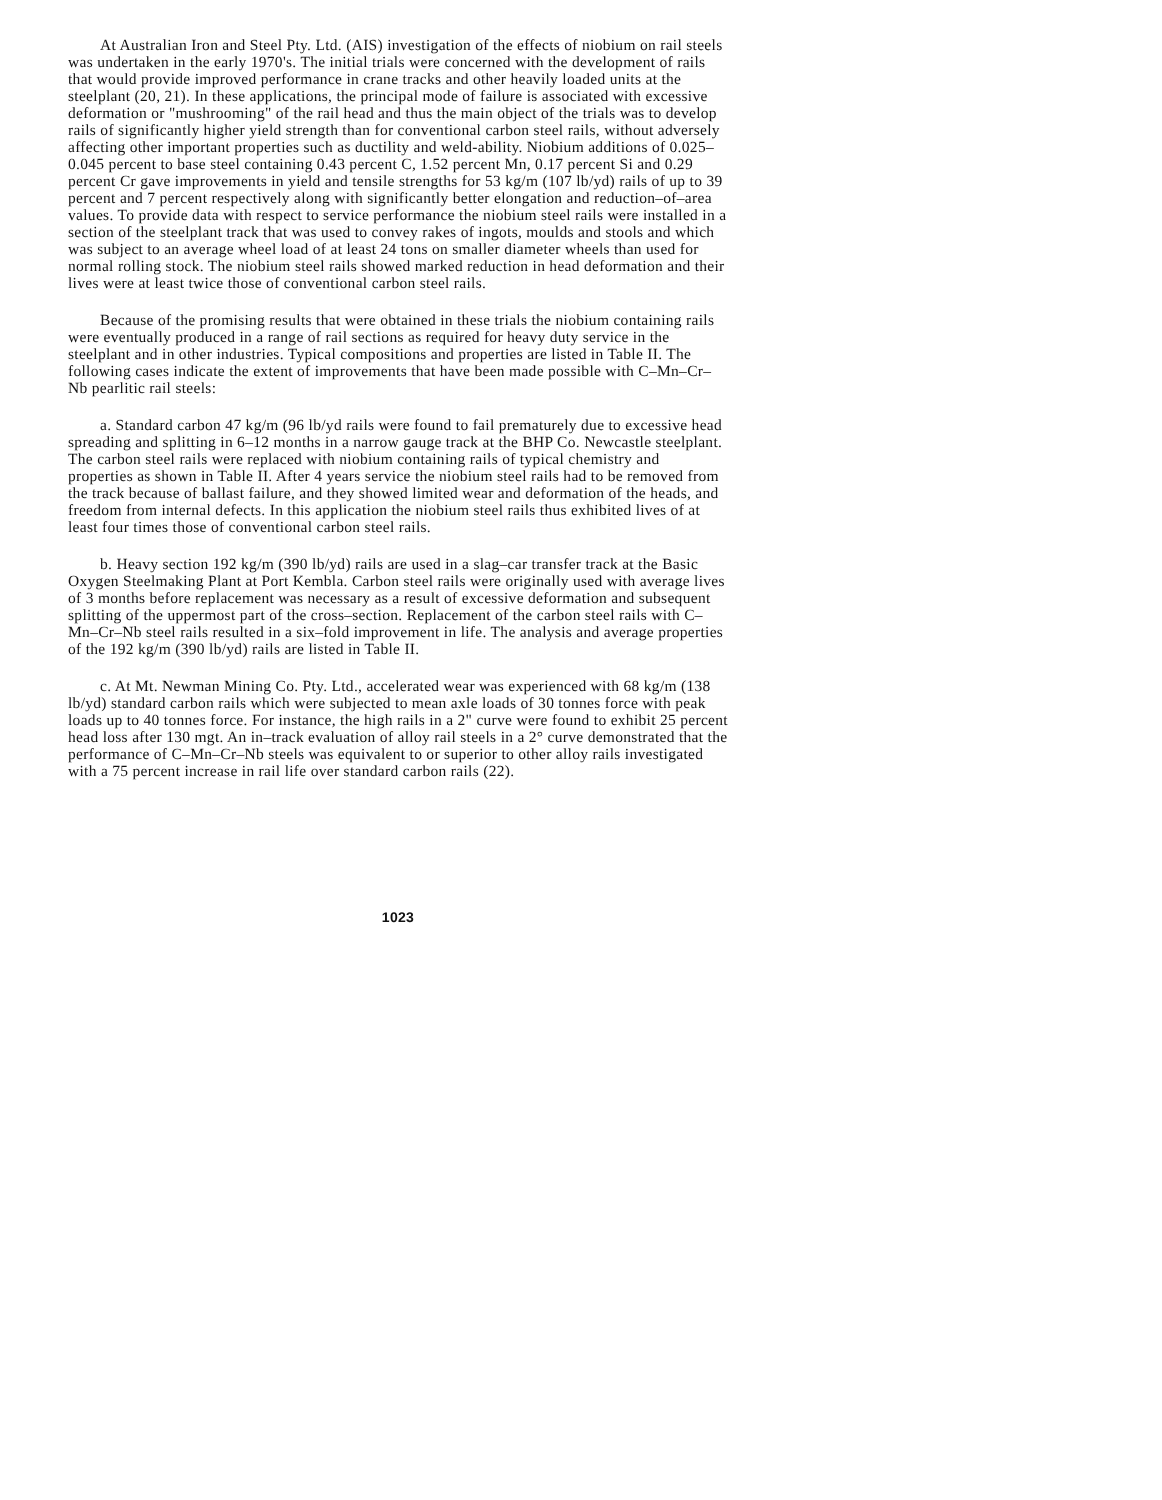At Australian Iron and Steel Pty. Ltd. (AIS) investigation of the effects of niobium on rail steels was undertaken in the early 1970's. The initial trials were concerned with the development of rails that would provide improved performance in crane tracks and other heavily loaded units at the steelplant (20, 21). In these applications, the principal mode of failure is associated with excessive deformation or "mushrooming" of the rail head and thus the main object of the trials was to develop rails of significantly higher yield strength than for conventional carbon steel rails, without adversely affecting other important properties such as ductility and weld-ability. Niobium additions of 0.025–0.045 percent to base steel containing 0.43 percent C, 1.52 percent Mn, 0.17 percent Si and 0.29 percent Cr gave improvements in yield and tensile strengths for 53 kg/m (107 lb/yd) rails of up to 39 percent and 7 percent respectively along with significantly better elongation and reduction–of–area values. To provide data with respect to service performance the niobium steel rails were installed in a section of the steelplant track that was used to convey rakes of ingots, moulds and stools and which was subject to an average wheel load of at least 24 tons on smaller diameter wheels than used for normal rolling stock. The niobium steel rails showed marked reduction in head deformation and their lives were at least twice those of conventional carbon steel rails.
Because of the promising results that were obtained in these trials the niobium containing rails were eventually produced in a range of rail sections as required for heavy duty service in the steelplant and in other industries. Typical compositions and properties are listed in Table II. The following cases indicate the extent of improvements that have been made possible with C–Mn–Cr–Nb pearlitic rail steels:
a. Standard carbon 47 kg/m (96 lb/yd rails were found to fail prematurely due to excessive head spreading and splitting in 6–12 months in a narrow gauge track at the BHP Co. Newcastle steelplant. The carbon steel rails were replaced with niobium containing rails of typical chemistry and properties as shown in Table II. After 4 years service the niobium steel rails had to be removed from the track because of ballast failure, and they showed limited wear and deformation of the heads, and freedom from internal defects. In this application the niobium steel rails thus exhibited lives of at least four times those of conventional carbon steel rails.
b. Heavy section 192 kg/m (390 lb/yd) rails are used in a slag–car transfer track at the Basic Oxygen Steelmaking Plant at Port Kembla. Carbon steel rails were originally used with average lives of 3 months before replacement was necessary as a result of excessive deformation and subsequent splitting of the uppermost part of the cross–section. Replacement of the carbon steel rails with C–Mn–Cr–Nb steel rails resulted in a six–fold improvement in life. The analysis and average properties of the 192 kg/m (390 lb/yd) rails are listed in Table II.
c. At Mt. Newman Mining Co. Pty. Ltd., accelerated wear was experienced with 68 kg/m (138 lb/yd) standard carbon rails which were subjected to mean axle loads of 30 tonnes force with peak loads up to 40 tonnes force. For instance, the high rails in a 2" curve were found to exhibit 25 percent head loss after 130 mgt. An in–track evaluation of alloy rail steels in a 2° curve demonstrated that the performance of C–Mn–Cr–Nb steels was equivalent to or superior to other alloy rails investigated with a 75 percent increase in rail life over standard carbon rails (22).
1023